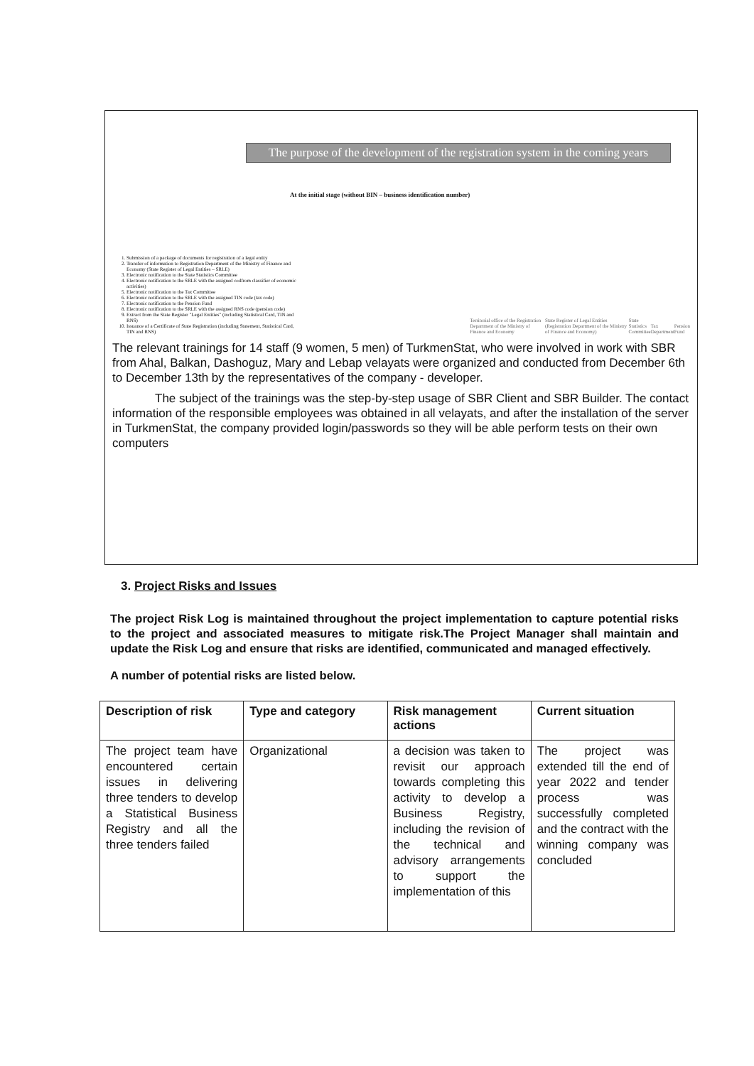The purpose of the development of the registration system in the coming years
At the initial stage (without BIN – business identification number)
1. Submission of a package of documents for registration of a legal entity
2. Transfer of information to Registration Department of the Ministry of Finance and Economy (State Register of Legal Entities – SRLE)
3. Electronic notification to the State Statistics Committee
4. Electronic notification to the SRLE with the assigned codfrom classifier of economic activities)
5. Electronic notification to the Tax Committee
6. Electronic notification to the SRLE with the assigned TIN code (tax code)
7. Electronic notification to the Pension Fund
8. Electronic notification to the SRLE with the assigned RNS code (pension code)
9. Extract from the State Register "Legal Entities" (including Statistical Card, TIN and RNS)
10. Issuance of a Certificate of State Registration (including Statement, Statistical Card, TIN and RNS)
Territorial office of the Registration Department of the Ministry of Finance and Economy State Register of Legal Entities (Registration Department of the Ministry of Finance and Economy) State Statistics Committee Tax Department Pension Fund
The relevant trainings for 14 staff (9 women, 5 men) of TurkmenStat, who were involved in work with SBR from Ahal, Balkan, Dashoguz, Mary and Lebap velayats were organized and conducted from December 6th to December 13th by the representatives of the company - developer.
The subject of the trainings was the step-by-step usage of SBR Client and SBR Builder. The contact information of the responsible employees was obtained in all velayats, and after the installation of the server in TurkmenStat, the company provided login/passwords so they will be able perform tests on their own computers
3. Project Risks and Issues
The project Risk Log is maintained throughout the project implementation to capture potential risks to the project and associated measures to mitigate risk.The Project Manager shall maintain and update the Risk Log and ensure that risks are identified, communicated and managed effectively.
A number of potential risks are listed below.
| Description of risk | Type and category | Risk management actions | Current situation |
| --- | --- | --- | --- |
| The project team have encountered certain issues in delivering three tenders to develop a Statistical Business Registry and all the three tenders failed | Organizational | a decision was taken to revisit our approach towards completing this activity to develop a Business Registry, including the revision of the technical and advisory arrangements to support the implementation of this | The project was extended till the end of year 2022 and tender process was successfully completed and the contract with the winning company was concluded |